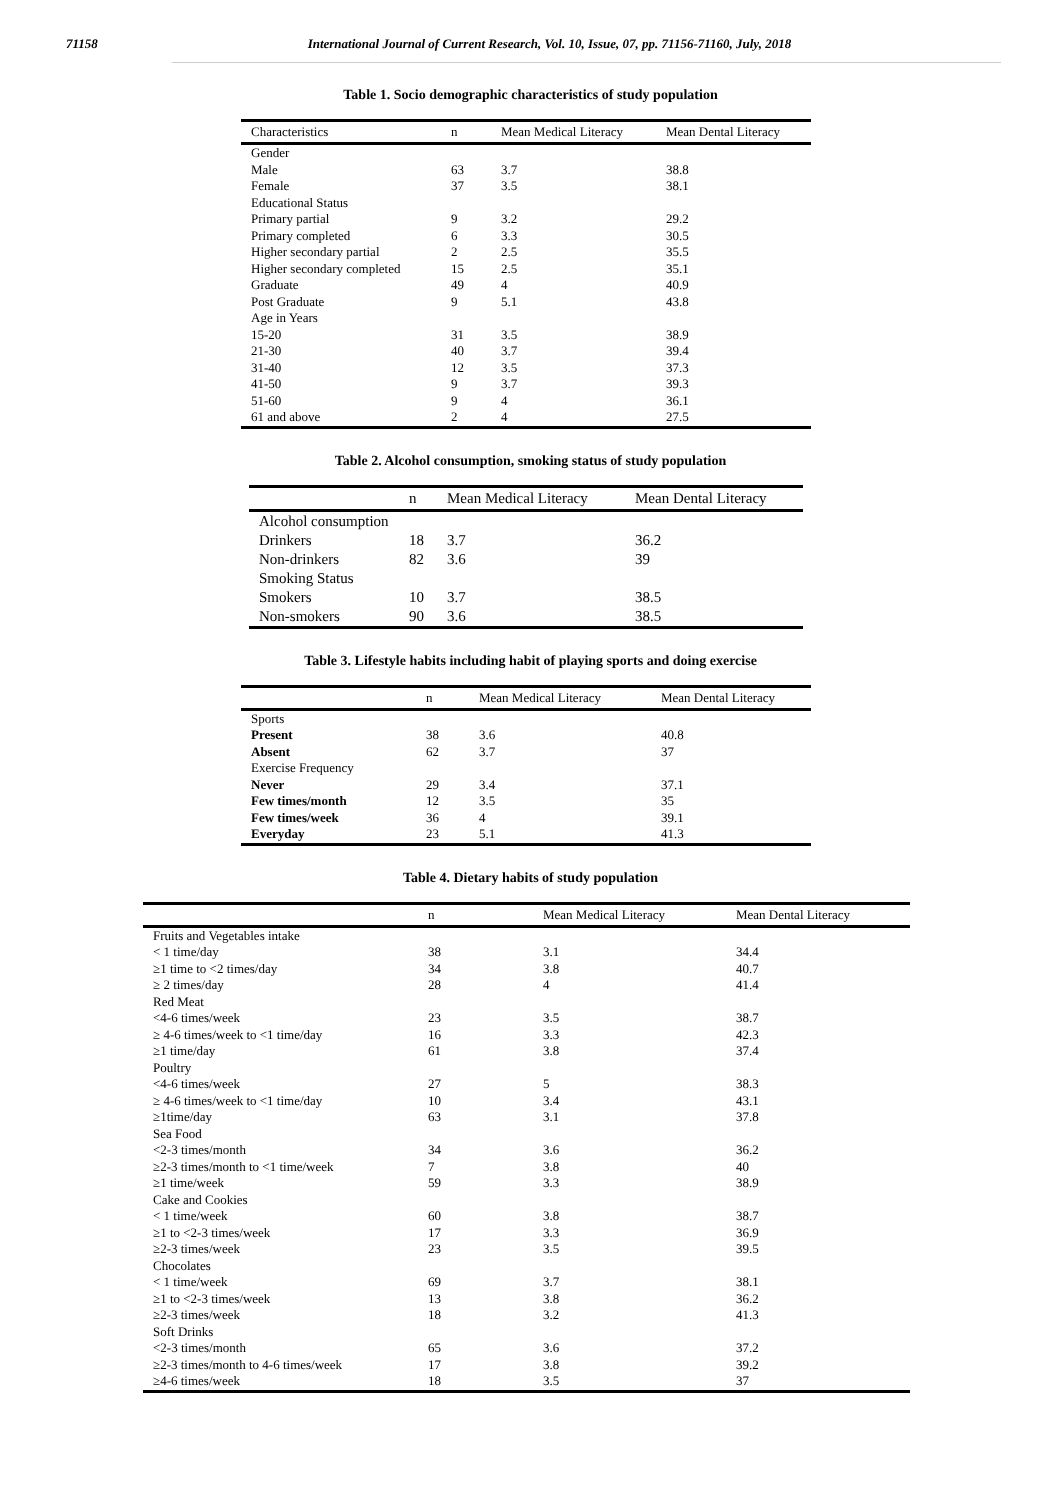71158 International Journal of Current Research, Vol. 10, Issue, 07, pp. 71156-71160, July, 2018
Table 1. Socio demographic characteristics of study population
| Characteristics | n | Mean Medical Literacy | Mean Dental Literacy |
| --- | --- | --- | --- |
| Gender | | | |
| Male | 63 | 3.7 | 38.8 |
| Female | 37 | 3.5 | 38.1 |
| Educational Status | | | |
| Primary partial | 9 | 3.2 | 29.2 |
| Primary completed | 6 | 3.3 | 30.5 |
| Higher secondary partial | 2 | 2.5 | 35.5 |
| Higher secondary completed | 15 | 2.5 | 35.1 |
| Graduate | 49 | 4 | 40.9 |
| Post Graduate | 9 | 5.1 | 43.8 |
| Age in Years | | | |
| 15-20 | 31 | 3.5 | 38.9 |
| 21-30 | 40 | 3.7 | 39.4 |
| 31-40 | 12 | 3.5 | 37.3 |
| 41-50 | 9 | 3.7 | 39.3 |
| 51-60 | 9 | 4 | 36.1 |
| 61 and above | 2 | 4 | 27.5 |
Table 2. Alcohol consumption, smoking status of study population
| | n | Mean Medical Literacy | Mean Dental Literacy |
| --- | --- | --- | --- |
| Alcohol consumption | | | |
| Drinkers | 18 | 3.7 | 36.2 |
| Non-drinkers | 82 | 3.6 | 39 |
| Smoking Status | | | |
| Smokers | 10 | 3.7 | 38.5 |
| Non-smokers | 90 | 3.6 | 38.5 |
Table 3. Lifestyle habits including habit of playing sports and doing exercise
| | n | Mean Medical Literacy | Mean Dental Literacy |
| --- | --- | --- | --- |
| Sports | | | |
| Present | 38 | 3.6 | 40.8 |
| Absent | 62 | 3.7 | 37 |
| Exercise Frequency | | | |
| Never | 29 | 3.4 | 37.1 |
| Few times/month | 12 | 3.5 | 35 |
| Few times/week | 36 | 4 | 39.1 |
| Everyday | 23 | 5.1 | 41.3 |
Table 4. Dietary habits of study population
| | n | Mean Medical Literacy | Mean Dental Literacy |
| --- | --- | --- | --- |
| Fruits and Vegetables intake | | | |
| < 1 time/day | 38 | 3.1 | 34.4 |
| ≥1 time to <2 times/day | 34 | 3.8 | 40.7 |
| ≥ 2 times/day | 28 | 4 | 41.4 |
| Red Meat | | | |
| <4-6 times/week | 23 | 3.5 | 38.7 |
| ≥ 4-6 times/week to <1 time/day | 16 | 3.3 | 42.3 |
| ≥1 time/day | 61 | 3.8 | 37.4 |
| Poultry | | | |
| <4-6 times/week | 27 | 5 | 38.3 |
| ≥ 4-6 times/week to <1 time/day | 10 | 3.4 | 43.1 |
| ≥1time/day | 63 | 3.1 | 37.8 |
| Sea Food | | | |
| <2-3 times/month | 34 | 3.6 | 36.2 |
| ≥2-3 times/month to <1 time/week | 7 | 3.8 | 40 |
| ≥1 time/week | 59 | 3.3 | 38.9 |
| Cake and Cookies | | | |
| < 1 time/week | 60 | 3.8 | 38.7 |
| ≥1 to <2-3 times/week | 17 | 3.3 | 36.9 |
| ≥2-3 times/week | 23 | 3.5 | 39.5 |
| Chocolates | | | |
| < 1 time/week | 69 | 3.7 | 38.1 |
| ≥1 to <2-3 times/week | 13 | 3.8 | 36.2 |
| ≥2-3 times/week | 18 | 3.2 | 41.3 |
| Soft Drinks | | | |
| <2-3 times/month | 65 | 3.6 | 37.2 |
| ≥2-3 times/month to 4-6 times/week | 17 | 3.8 | 39.2 |
| ≥4-6 times/week | 18 | 3.5 | 37 |